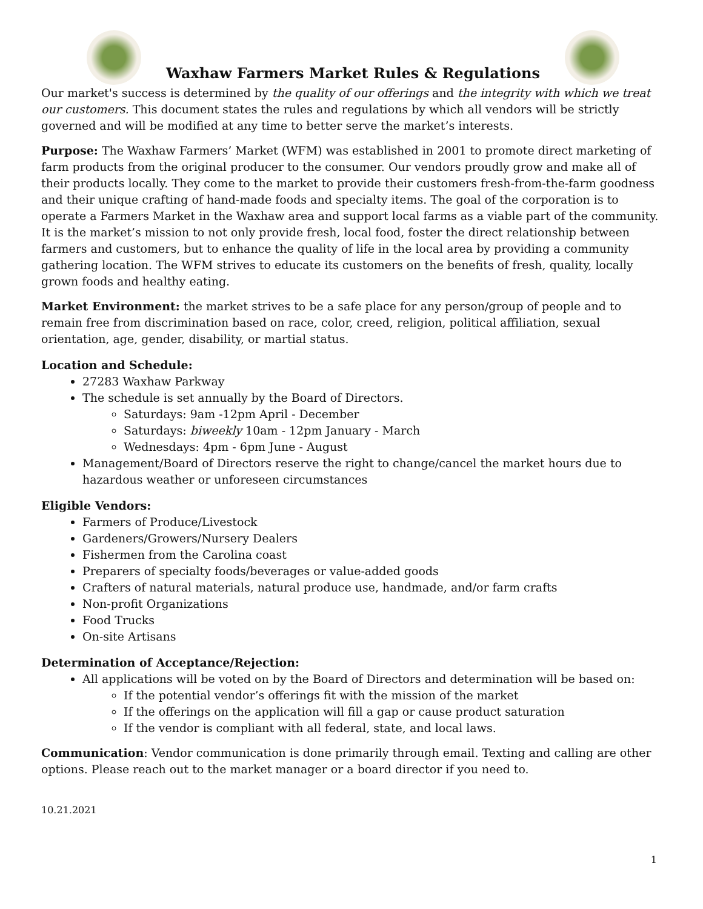Waxhaw Farmers Market Rules & Regulations
Our market's success is determined by the quality of our offerings and the integrity with which we treat our customers. This document states the rules and regulations by which all vendors will be strictly governed and will be modified at any time to better serve the market’s interests.
Purpose: The Waxhaw Farmers’ Market (WFM) was established in 2001 to promote direct marketing of farm products from the original producer to the consumer. Our vendors proudly grow and make all of their products locally. They come to the market to provide their customers fresh-from-the-farm goodness and their unique crafting of hand-made foods and specialty items. The goal of the corporation is to operate a Farmers Market in the Waxhaw area and support local farms as a viable part of the community. It is the market’s mission to not only provide fresh, local food, foster the direct relationship between farmers and customers, but to enhance the quality of life in the local area by providing a community gathering location. The WFM strives to educate its customers on the benefits of fresh, quality, locally grown foods and healthy eating.
Market Environment: the market strives to be a safe place for any person/group of people and to remain free from discrimination based on race, color, creed, religion, political affiliation, sexual orientation, age, gender, disability, or martial status.
Location and Schedule:
27283 Waxhaw Parkway
The schedule is set annually by the Board of Directors.
Saturdays: 9am -12pm April - December
Saturdays: biweekly 10am - 12pm January - March
Wednesdays: 4pm - 6pm June - August
Management/Board of Directors reserve the right to change/cancel the market hours due to hazardous weather or unforeseen circumstances
Eligible Vendors:
Farmers of Produce/Livestock
Gardeners/Growers/Nursery Dealers
Fishermen from the Carolina coast
Preparers of specialty foods/beverages or value-added goods
Crafters of natural materials, natural produce use, handmade, and/or farm crafts
Non-profit Organizations
Food Trucks
On-site Artisans
Determination of Acceptance/Rejection:
All applications will be voted on by the Board of Directors and determination will be based on:
If the potential vendor’s offerings fit with the mission of the market
If the offerings on the application will fill a gap or cause product saturation
If the vendor is compliant with all federal, state, and local laws.
Communication: Vendor communication is done primarily through email. Texting and calling are other options. Please reach out to the market manager or a board director if you need to.
10.21.2021
1